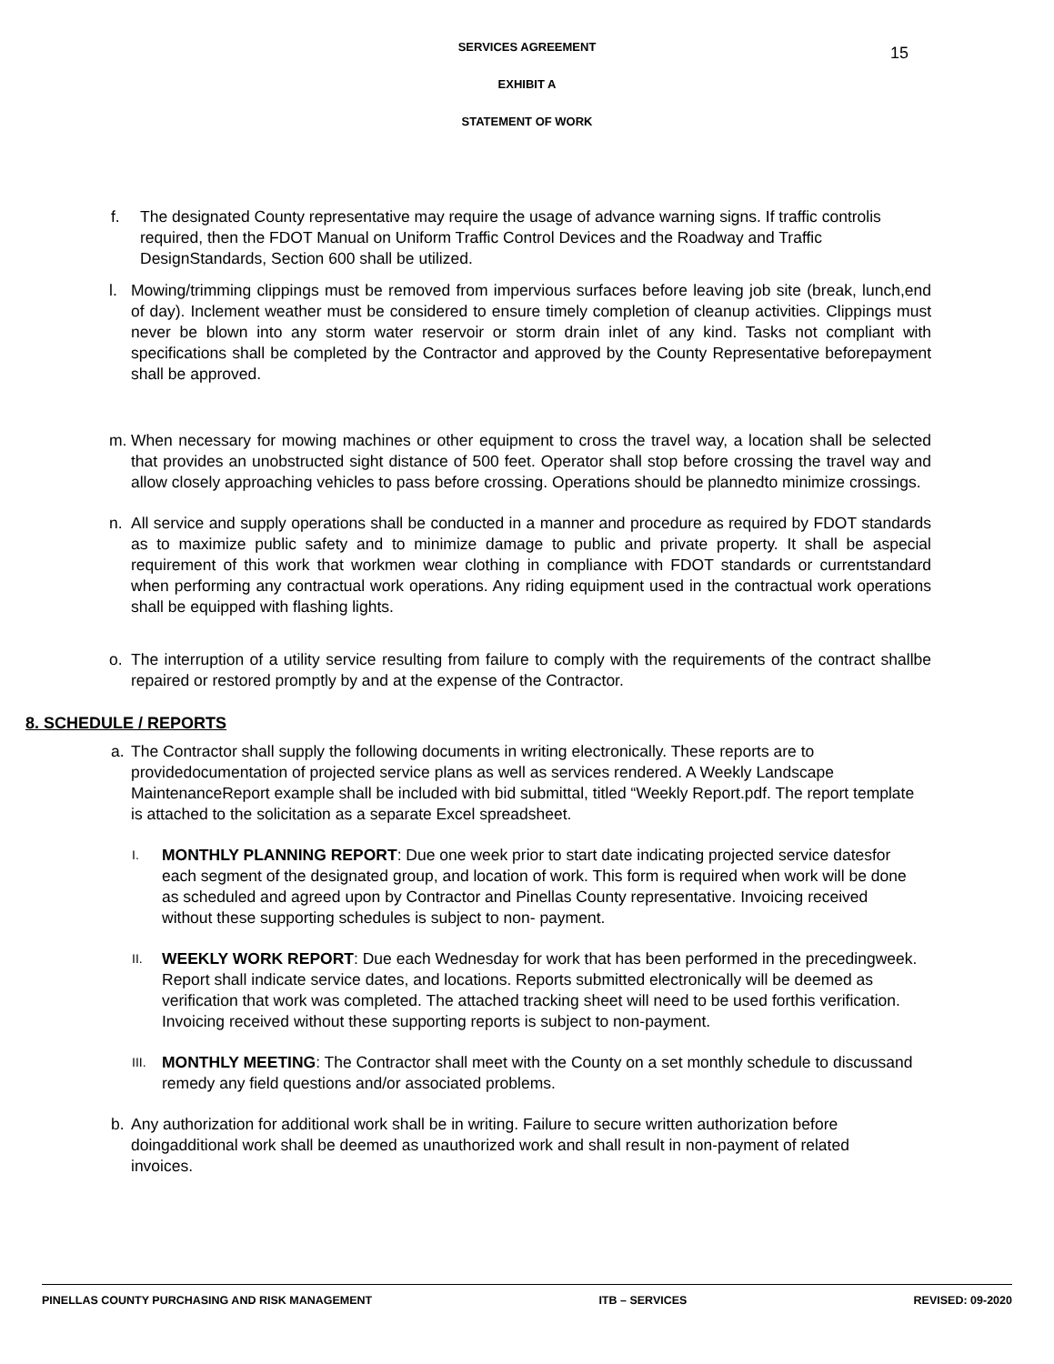SERVICES AGREEMENT
15
EXHIBIT A
STATEMENT OF WORK
f. The designated County representative may require the usage of advance warning signs. If traffic controlis required, then the FDOT Manual on Uniform Traffic Control Devices and the Roadway and Traffic DesignStandards, Section 600 shall be utilized.
l. Mowing/trimming clippings must be removed from impervious surfaces before leaving job site (break, lunch,end of day). Inclement weather must be considered to ensure timely completion of cleanup activities. Clippings must never be blown into any storm water reservoir or storm drain inlet of any kind. Tasks not compliant with specifications shall be completed by the Contractor and approved by the County Representative beforepayment shall be approved.
m. When necessary for mowing machines or other equipment to cross the travel way, a location shall be selected that provides an unobstructed sight distance of 500 feet. Operator shall stop before crossing the travel way and allow closely approaching vehicles to pass before crossing. Operations should be plannedto minimize crossings.
n. All service and supply operations shall be conducted in a manner and procedure as required by FDOT standards as to maximize public safety and to minimize damage to public and private property. It shall be aspecial requirement of this work that workmen wear clothing in compliance with FDOT standards or currentstandard when performing any contractual work operations. Any riding equipment used in the contractual work operations shall be equipped with flashing lights.
o. The interruption of a utility service resulting from failure to comply with the requirements of the contract shallbe repaired or restored promptly by and at the expense of the Contractor.
8. SCHEDULE / REPORTS
a. The Contractor shall supply the following documents in writing electronically. These reports are to providedocumentation of projected service plans as well as services rendered. A Weekly Landscape MaintenanceReport example shall be included with bid submittal, titled “Weekly Report.pdf. The report template is attached to the solicitation as a separate Excel spreadsheet.
I. MONTHLY PLANNING REPORT: Due one week prior to start date indicating projected service datesfor each segment of the designated group, and location of work. This form is required when work will be done as scheduled and agreed upon by Contractor and Pinellas County representative. Invoicing received without these supporting schedules is subject to non- payment.
II. WEEKLY WORK REPORT: Due each Wednesday for work that has been performed in the precedingweek. Report shall indicate service dates, and locations. Reports submitted electronically will be deemed as verification that work was completed. The attached tracking sheet will need to be used forthis verification. Invoicing received without these supporting reports is subject to non-payment.
III. MONTHLY MEETING: The Contractor shall meet with the County on a set monthly schedule to discussand remedy any field questions and/or associated problems.
b. Any authorization for additional work shall be in writing. Failure to secure written authorization before doingadditional work shall be deemed as unauthorized work and shall result in non-payment of related invoices.
PINELLAS COUNTY PURCHASING AND RISK MANAGEMENT ITB – SERVICES REVISED: 09-2020